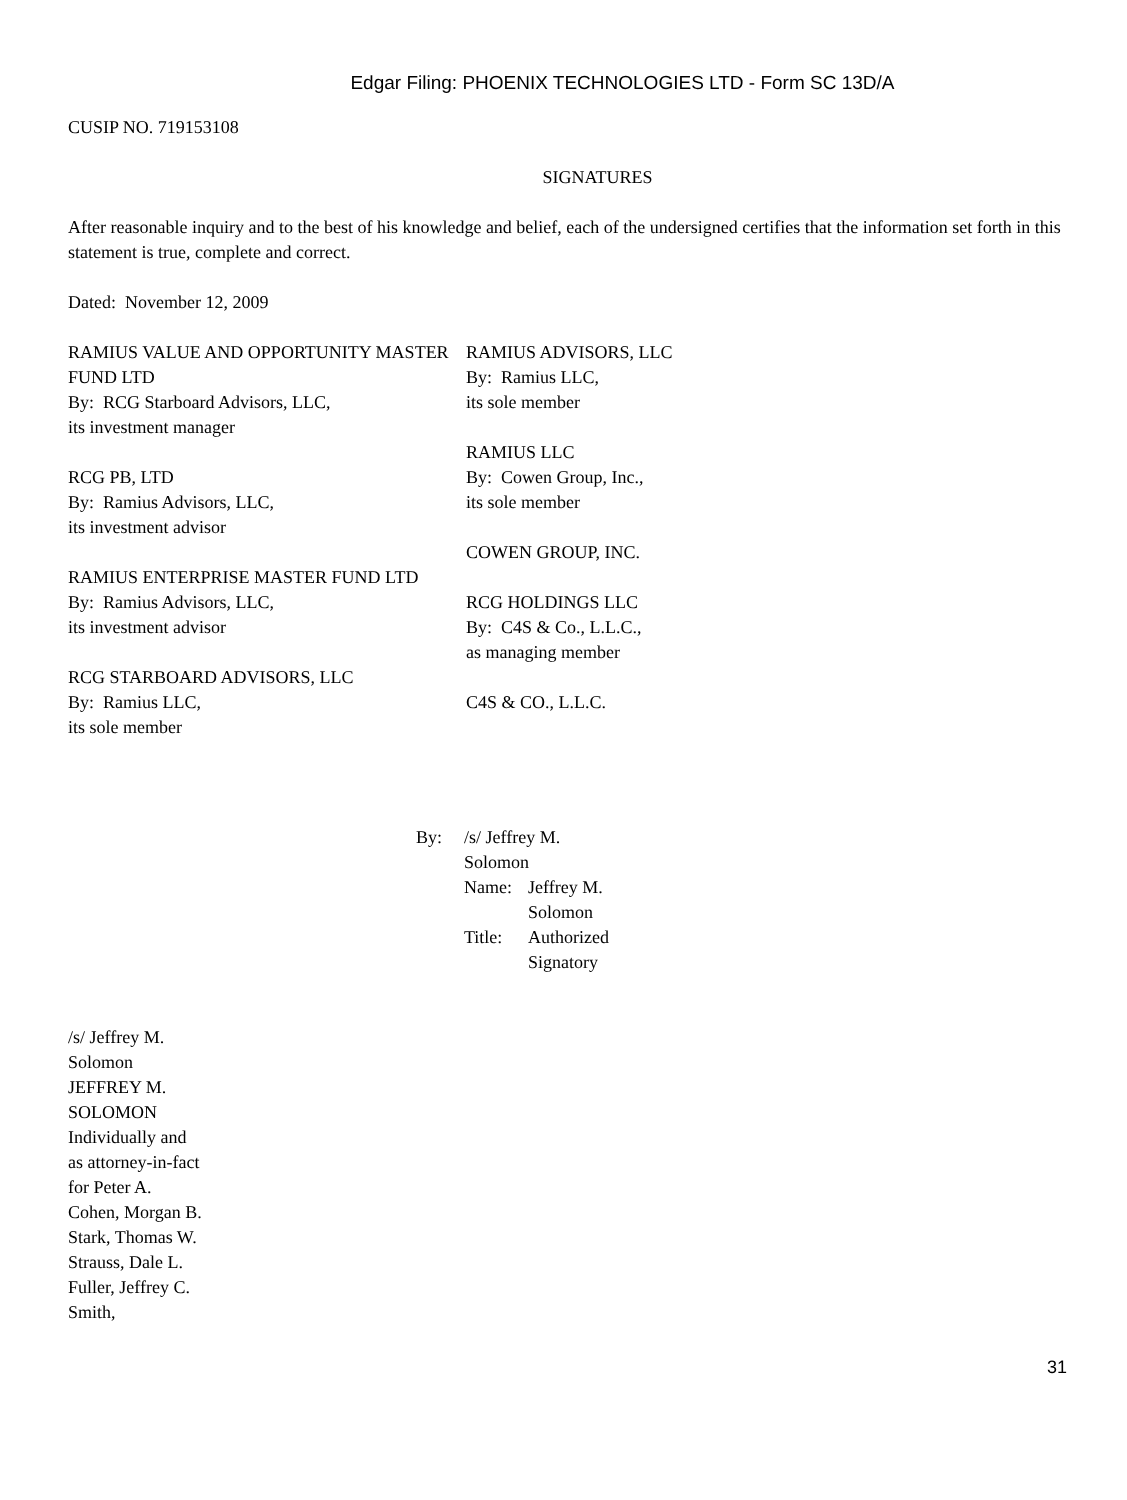Edgar Filing: PHOENIX TECHNOLOGIES LTD - Form SC 13D/A
CUSIP NO. 719153108
SIGNATURES
After reasonable inquiry and to the best of his knowledge and belief, each of the undersigned certifies that the information set forth in this statement is true, complete and correct.
Dated: November 12, 2009
RAMIUS VALUE AND OPPORTUNITY MASTER FUND LTD
By: RCG Starboard Advisors, LLC,
its investment manager
RCG PB, LTD
By: Ramius Advisors, LLC,
its investment advisor
RAMIUS ENTERPRISE MASTER FUND LTD
By: Ramius Advisors, LLC,
its investment advisor
RCG STARBOARD ADVISORS, LLC
By: Ramius LLC,
its sole member
RAMIUS ADVISORS, LLC
By: Ramius LLC,
its sole member
RAMIUS LLC
By: Cowen Group, Inc.,
its sole member
COWEN GROUP, INC.
RCG HOLDINGS LLC
By: C4S & Co., L.L.C.,
as managing member
C4S & CO., L.L.C.
By: /s/ Jeffrey M. Solomon
Name: Jeffrey M. Solomon
Title: Authorized Signatory
/s/ Jeffrey M. Solomon
JEFFREY M. SOLOMON
Individually and as attorney-in-fact for Peter A. Cohen, Morgan B. Stark, Thomas W. Strauss, Dale L. Fuller, Jeffrey C. Smith,
31